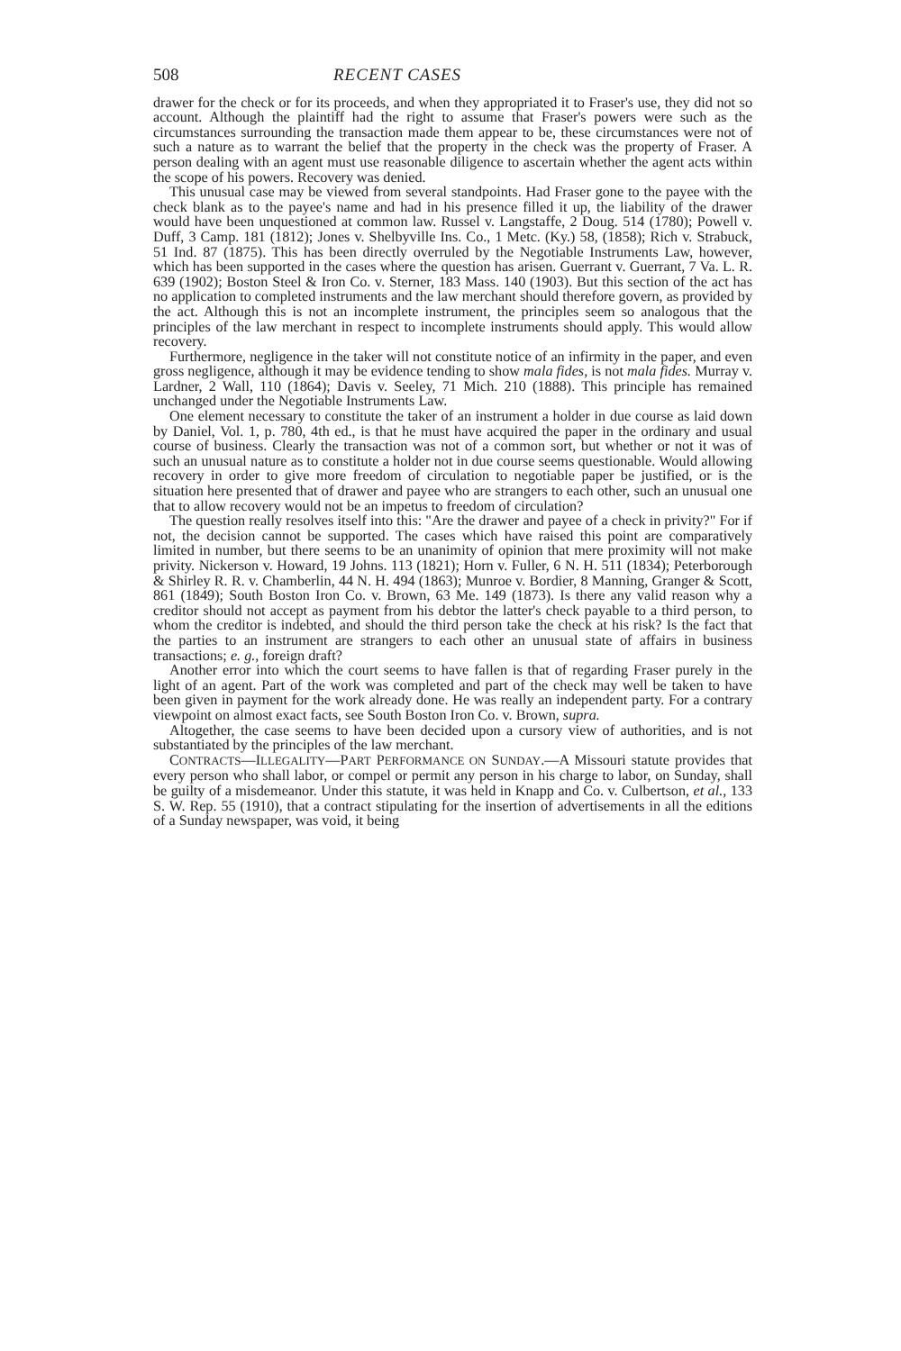508 RECENT CASES
drawer for the check or for its proceeds, and when they appropriated it to Fraser's use, they did not so account. Although the plaintiff had the right to assume that Fraser's powers were such as the circumstances surrounding the transaction made them appear to be, these circumstances were not of such a nature as to warrant the belief that the property in the check was the property of Fraser. A person dealing with an agent must use reasonable diligence to ascertain whether the agent acts within the scope of his powers. Recovery was denied.
This unusual case may be viewed from several standpoints. Had Fraser gone to the payee with the check blank as to the payee's name and had in his presence filled it up, the liability of the drawer would have been unquestioned at common law. Russel v. Langstaffe, 2 Doug. 514 (1780); Powell v. Duff, 3 Camp. 181 (1812); Jones v. Shelbyville Ins. Co., 1 Metc. (Ky.) 58, (1858); Rich v. Strabuck, 51 Ind. 87 (1875). This has been directly overruled by the Negotiable Instruments Law, however, which has been supported in the cases where the question has arisen. Guerrant v. Guerrant, 7 Va. L. R. 639 (1902); Boston Steel & Iron Co. v. Sterner, 183 Mass. 140 (1903). But this section of the act has no application to completed instruments and the law merchant should therefore govern, as provided by the act. Although this is not an incomplete instrument, the principles seem so analogous that the principles of the law merchant in respect to incomplete instruments should apply. This would allow recovery.
Furthermore, negligence in the taker will not constitute notice of an infirmity in the paper, and even gross negligence, although it may be evidence tending to show mala fides, is not mala fides. Murray v. Lardner, 2 Wall, 110 (1864); Davis v. Seeley, 71 Mich. 210 (1888). This principle has remained unchanged under the Negotiable Instruments Law.
One element necessary to constitute the taker of an instrument a holder in due course as laid down by Daniel, Vol. 1, p. 780, 4th ed., is that he must have acquired the paper in the ordinary and usual course of business. Clearly the transaction was not of a common sort, but whether or not it was of such an unusual nature as to constitute a holder not in due course seems questionable. Would allowing recovery in order to give more freedom of circulation to negotiable paper be justified, or is the situation here presented that of drawer and payee who are strangers to each other, such an unusual one that to allow recovery would not be an impetus to freedom of circulation?
The question really resolves itself into this: "Are the drawer and payee of a check in privity?" For if not, the decision cannot be supported. The cases which have raised this point are comparatively limited in number, but there seems to be an unanimity of opinion that mere proximity will not make privity. Nickerson v. Howard, 19 Johns. 113 (1821); Horn v. Fuller, 6 N. H. 511 (1834); Peterborough & Shirley R. R. v. Chamberlin, 44 N. H. 494 (1863); Munroe v. Bordier, 8 Manning, Granger & Scott, 861 (1849); South Boston Iron Co. v. Brown, 63 Me. 149 (1873). Is there any valid reason why a creditor should not accept as payment from his debtor the latter's check payable to a third person, to whom the creditor is indebted, and should the third person take the check at his risk? Is the fact that the parties to an instrument are strangers to each other an unusual state of affairs in business transactions; e. g., foreign draft?
Another error into which the court seems to have fallen is that of regarding Fraser purely in the light of an agent. Part of the work was completed and part of the check may well be taken to have been given in payment for the work already done. He was really an independent party. For a contrary viewpoint on almost exact facts, see South Boston Iron Co. v. Brown, supra.
Altogether, the case seems to have been decided upon a cursory view of authorities, and is not substantiated by the principles of the law merchant.
CONTRACTS—ILLEGALITY—PART PERFORMANCE ON SUNDAY.—A Missouri statute provides that every person who shall labor, or compel or permit any person in his charge to labor, on Sunday, shall be guilty of a misdemeanor. Under this statute, it was held in Knapp and Co. v. Culbertson, et al., 133 S. W. Rep. 55 (1910), that a contract stipulating for the insertion of advertisements in all the editions of a Sunday newspaper, was void, it being